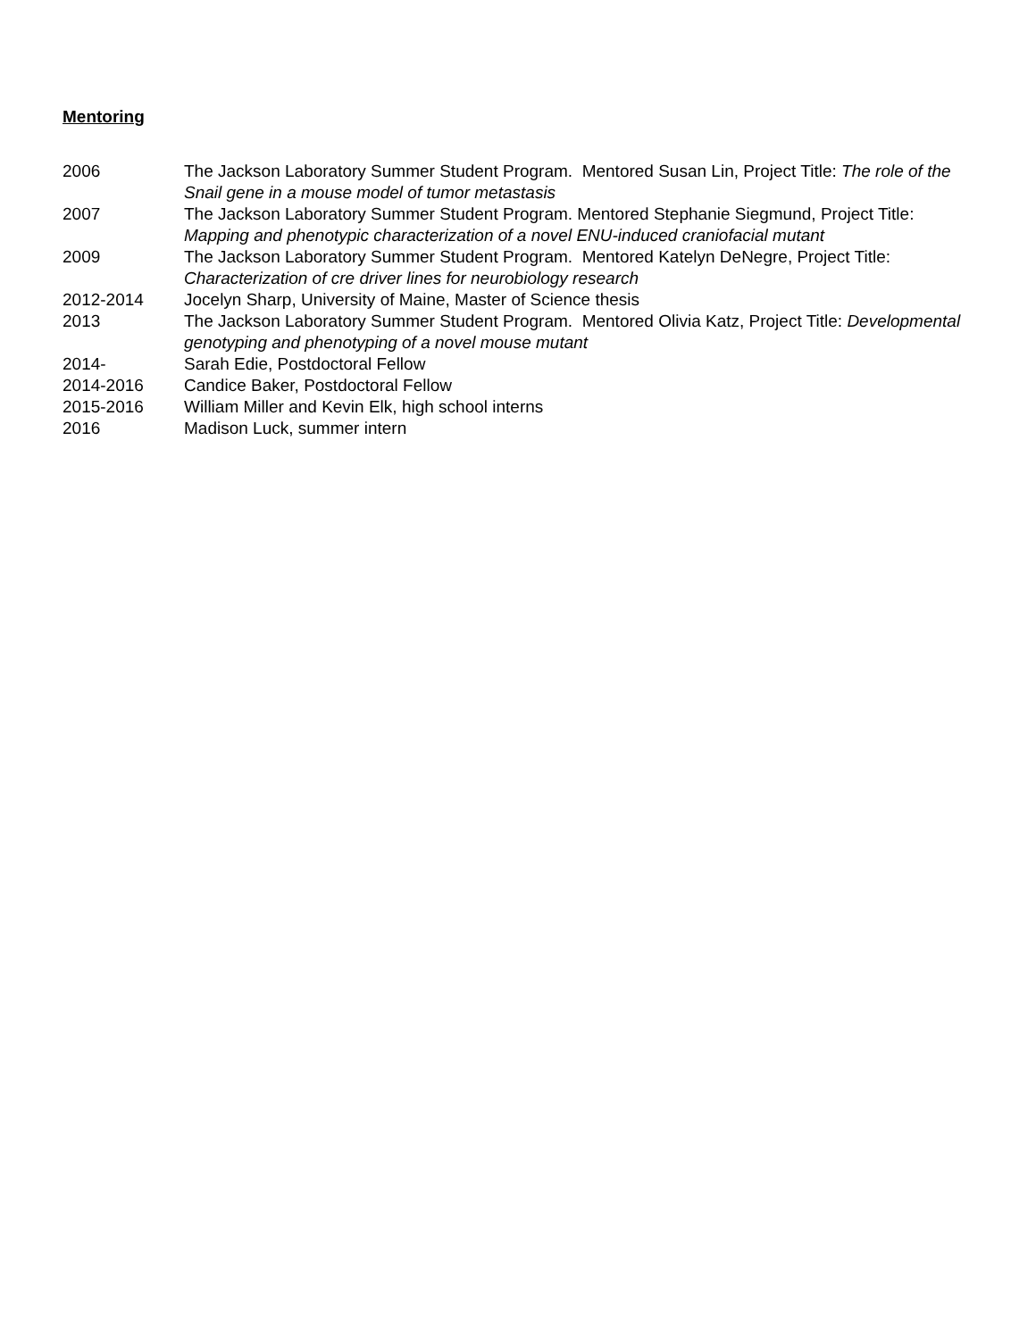Mentoring
2006 The Jackson Laboratory Summer Student Program. Mentored Susan Lin, Project Title: The role of the Snail gene in a mouse model of tumor metastasis
2007 The Jackson Laboratory Summer Student Program. Mentored Stephanie Siegmund, Project Title: Mapping and phenotypic characterization of a novel ENU-induced craniofacial mutant
2009 The Jackson Laboratory Summer Student Program. Mentored Katelyn DeNegre, Project Title: Characterization of cre driver lines for neurobiology research
2012-2014 Jocelyn Sharp, University of Maine, Master of Science thesis
2013 The Jackson Laboratory Summer Student Program. Mentored Olivia Katz, Project Title: Developmental genotyping and phenotyping of a novel mouse mutant
2014- Sarah Edie, Postdoctoral Fellow
2014-2016 Candice Baker, Postdoctoral Fellow
2015-2016 William Miller and Kevin Elk, high school interns
2016 Madison Luck, summer intern